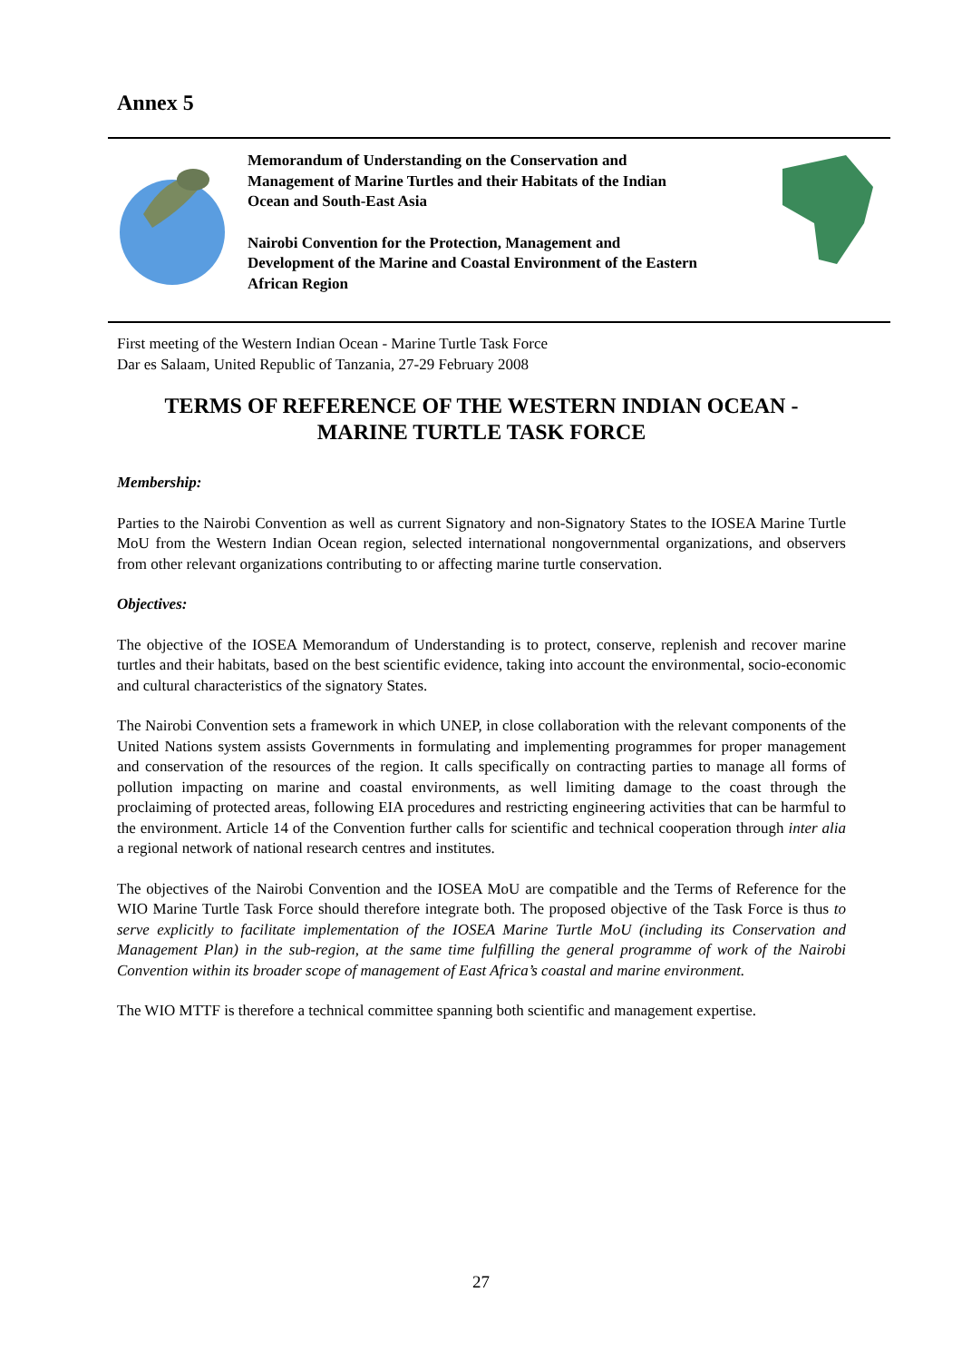Annex 5
Memorandum of Understanding on the Conservation and Management of Marine Turtles and their Habitats of the Indian Ocean and South-East Asia
Nairobi Convention for the Protection, Management and Development of the Marine and Coastal Environment of the Eastern African Region
First meeting of the Western Indian Ocean - Marine Turtle Task Force
Dar es Salaam, United Republic of Tanzania, 27-29 February 2008
TERMS OF REFERENCE OF THE WESTERN INDIAN OCEAN - MARINE TURTLE TASK FORCE
Membership:
Parties to the Nairobi Convention as well as current Signatory and non-Signatory States to the IOSEA Marine Turtle MoU from the Western Indian Ocean region, selected international nongovernmental organizations, and observers from other relevant organizations contributing to or affecting marine turtle conservation.
Objectives:
The objective of the IOSEA Memorandum of Understanding is to protect, conserve, replenish and recover marine turtles and their habitats, based on the best scientific evidence, taking into account the environmental, socio-economic and cultural characteristics of the signatory States.
The Nairobi Convention sets a framework in which UNEP, in close collaboration with the relevant components of the United Nations system assists Governments in formulating and implementing programmes for proper management and conservation of the resources of the region. It calls specifically on contracting parties to manage all forms of pollution impacting on marine and coastal environments, as well limiting damage to the coast through the proclaiming of protected areas, following EIA procedures and restricting engineering activities that can be harmful to the environment. Article 14 of the Convention further calls for scientific and technical cooperation through inter alia a regional network of national research centres and institutes.
The objectives of the Nairobi Convention and the IOSEA MoU are compatible and the Terms of Reference for the WIO Marine Turtle Task Force should therefore integrate both. The proposed objective of the Task Force is thus to serve explicitly to facilitate implementation of the IOSEA Marine Turtle MoU (including its Conservation and Management Plan) in the sub-region, at the same time fulfilling the general programme of work of the Nairobi Convention within its broader scope of management of East Africa’s coastal and marine environment.
The WIO MTTF is therefore a technical committee spanning both scientific and management expertise.
27